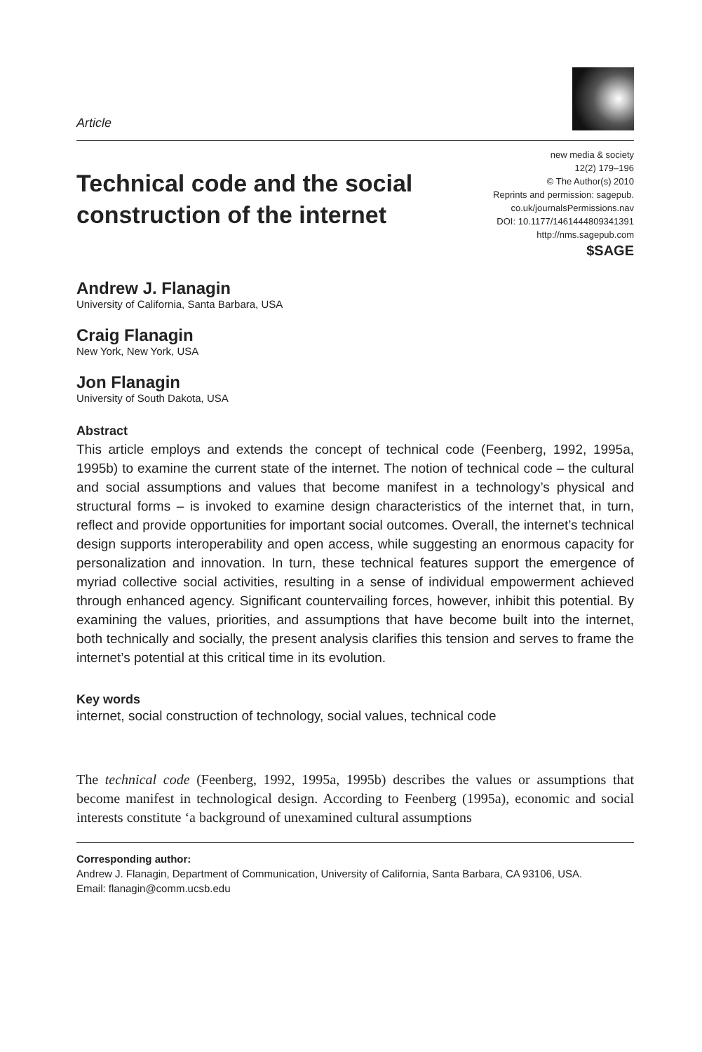Article
Technical code and the social
construction of the internet
new media & society
12(2) 179–196
© The Author(s) 2010
Reprints and permission: sagepub.
co.uk/journalsPermissions.nav
DOI: 10.1177/1461444809341391
http://nms.sagepub.com
$SAGE
Andrew J. Flanagin
University of California, Santa Barbara, USA
Craig Flanagin
New York, New York, USA
Jon Flanagin
University of South Dakota, USA
Abstract
This article employs and extends the concept of technical code (Feenberg, 1992, 1995a, 1995b) to examine the current state of the internet. The notion of technical code – the cultural and social assumptions and values that become manifest in a technology’s physical and structural forms – is invoked to examine design characteristics of the internet that, in turn, reflect and provide opportunities for important social outcomes. Overall, the internet’s technical design supports interoperability and open access, while suggesting an enormous capacity for personalization and innovation. In turn, these technical features support the emergence of myriad collective social activities, resulting in a sense of individual empowerment achieved through enhanced agency. Significant countervailing forces, however, inhibit this potential. By examining the values, priorities, and assumptions that have become built into the internet, both technically and socially, the present analysis clarifies this tension and serves to frame the internet’s potential at this critical time in its evolution.
Key words
internet, social construction of technology, social values, technical code
The technical code (Feenberg, 1992, 1995a, 1995b) describes the values or assumptions that become manifest in technological design. According to Feenberg (1995a), economic and social interests constitute ‘a background of unexamined cultural assumptions
Corresponding author:
Andrew J. Flanagin, Department of Communication, University of California, Santa Barbara, CA 93106, USA.
Email: flanagin@comm.ucsb.edu